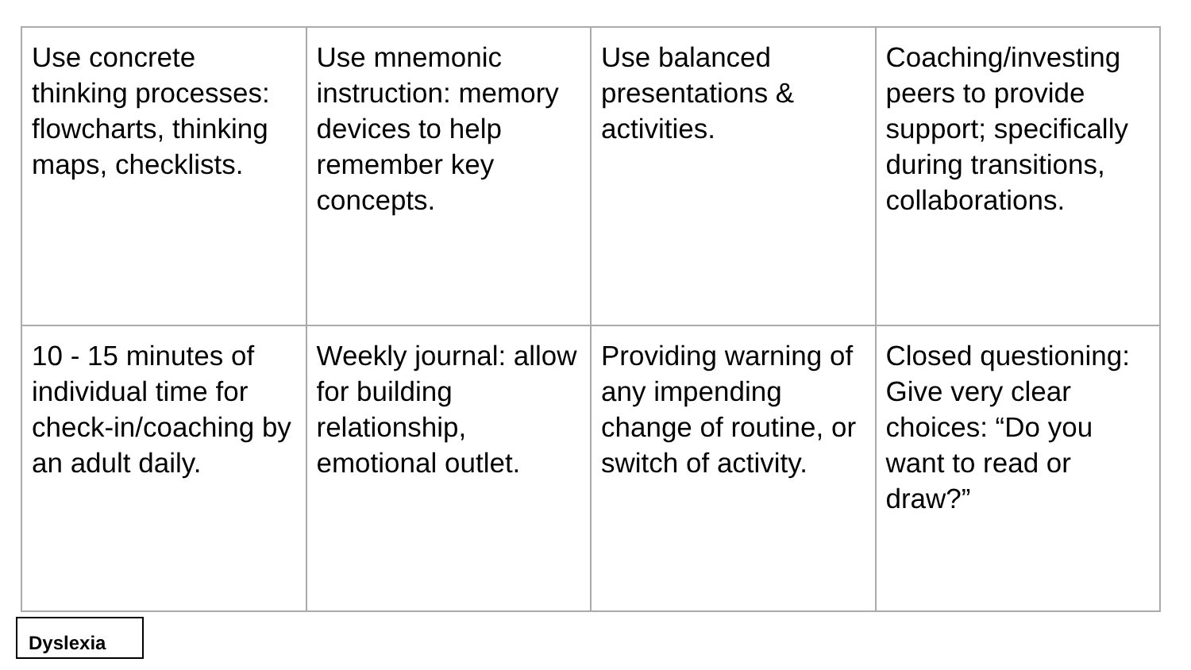| Use concrete thinking processes: flowcharts, thinking maps, checklists. | Use mnemonic instruction: memory devices to help remember key concepts. | Use balanced presentations & activities. | Coaching/investing peers to provide support; specifically during transitions, collaborations. |
| 10 - 15 minutes of individual time for check-in/coaching by an adult daily. | Weekly journal: allow for building relationship, emotional outlet. | Providing warning of any impending change of routine, or switch of activity. | Closed questioning: Give very clear choices: “Do you want to read or draw?” |
Dyslexia